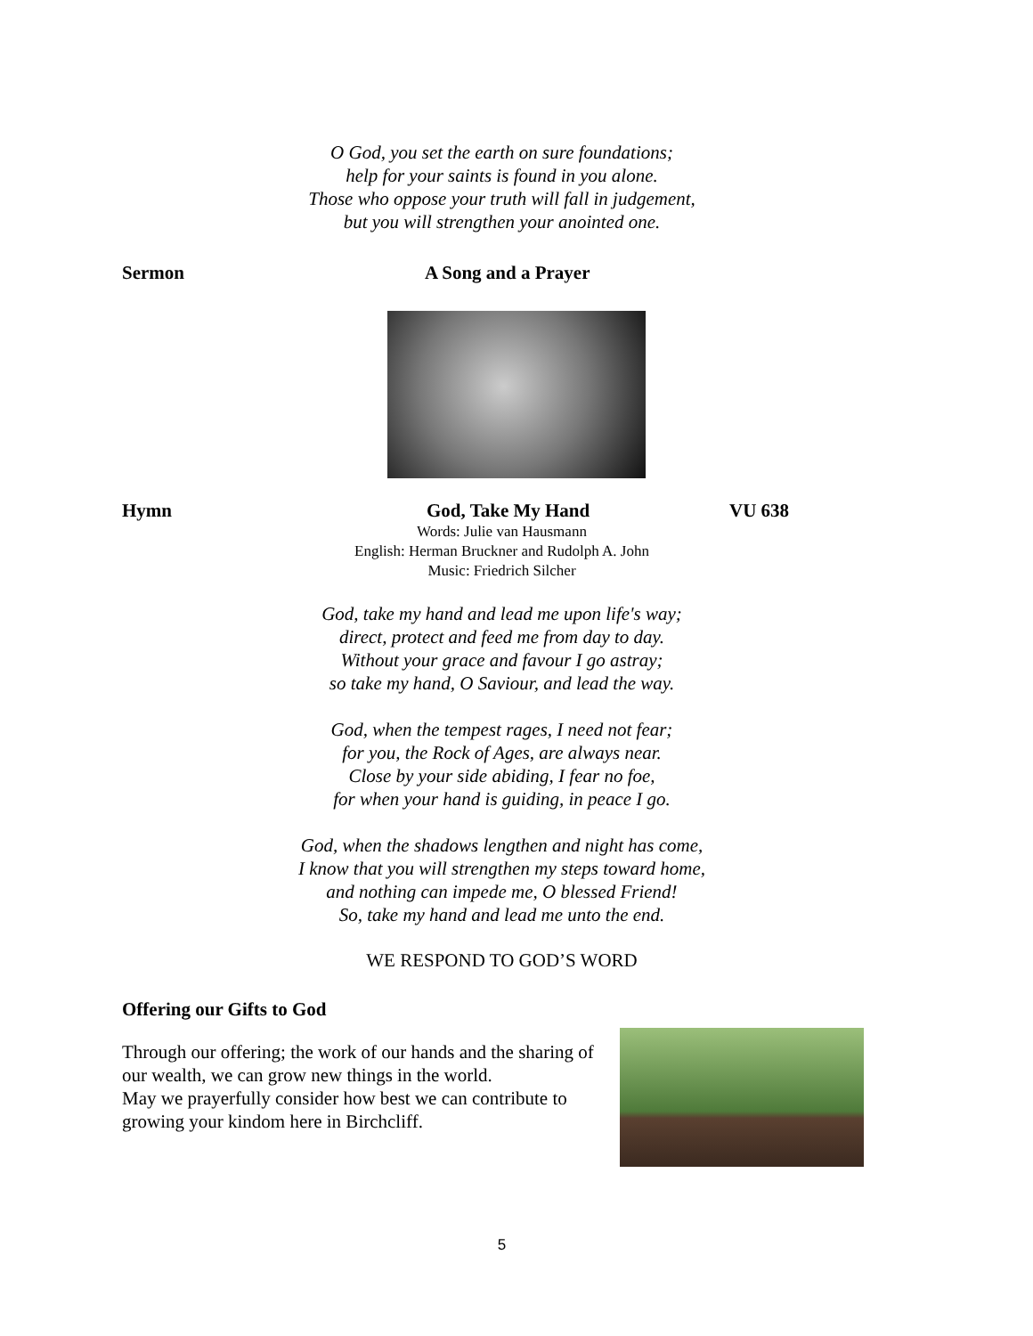O God, you set the earth on sure foundations;
help for your saints is found in you alone.
Those who oppose your truth will fall in judgement,
but you will strengthen your anointed one.
Sermon A Song and a Prayer
Hymn God, Take My Hand VU 638
Words: Julie van Hausmann
English: Herman Bruckner and Rudolph A. John
Music: Friedrich Silcher
God, take my hand and lead me upon life's way;
direct, protect and feed me from day to day.
Without your grace and favour I go astray;
so take my hand, O Saviour, and lead the way.
God, when the tempest rages, I need not fear;
for you, the Rock of Ages, are always near.
Close by your side abiding, I fear no foe,
for when your hand is guiding, in peace I go.
God, when the shadows lengthen and night has come,
I know that you will strengthen my steps toward home,
and nothing can impede me, O blessed Friend!
So, take my hand and lead me unto the end.
WE RESPOND TO GOD’S WORD
Offering our Gifts to God
Through our offering; the work of our hands and the sharing of our wealth, we can grow new things in the world.
May we prayerfully consider how best we can contribute to growing your kindom here in Birchcliff.
5